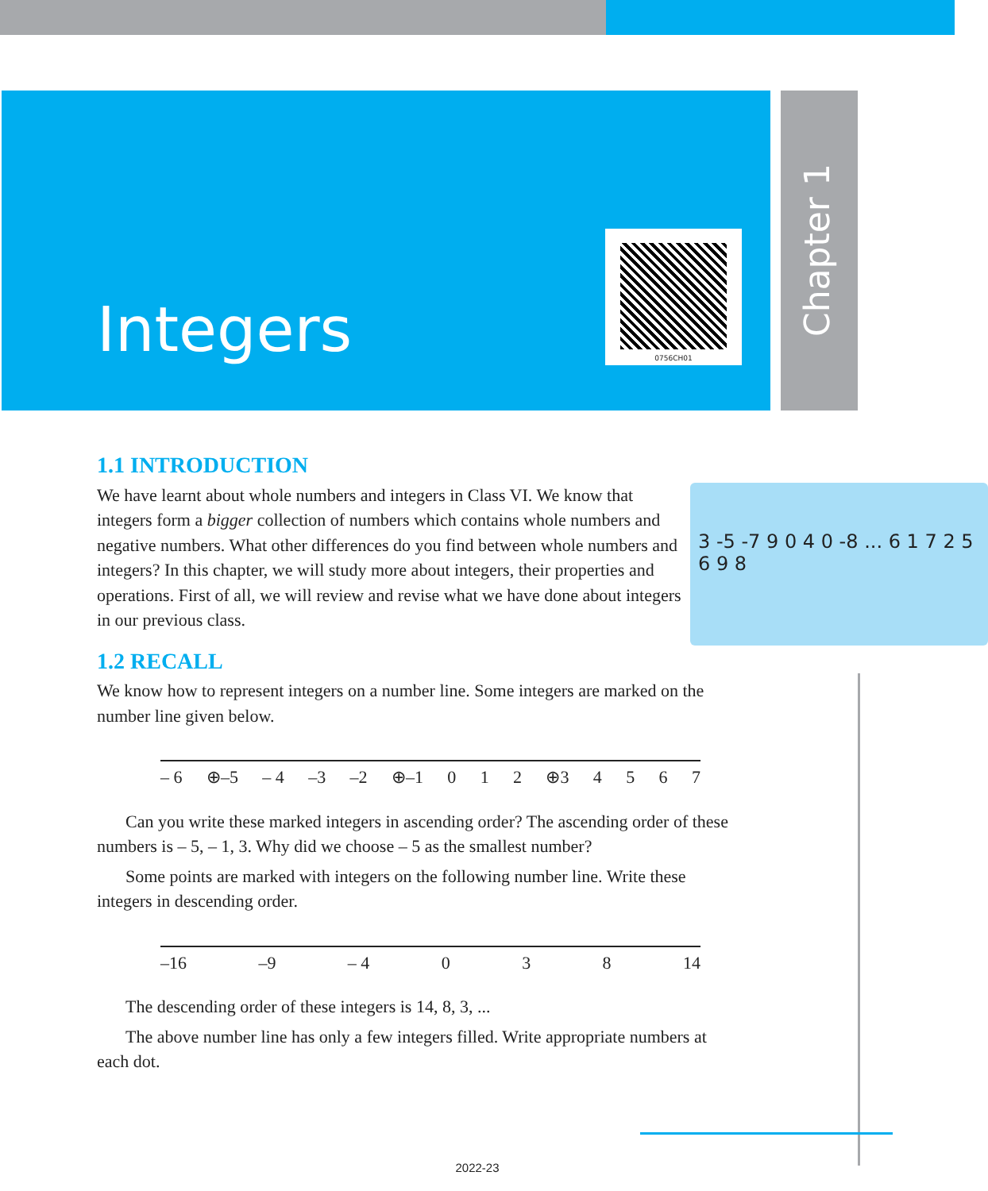Chapter 1
Integers
0756CH01
1.1 INTRODUCTION
3 -5 -7 9 0 4 0 -8 ... 6 1 7 2 5 6 9 8
We have learnt about whole numbers and integers in Class VI. We know that integers form a bigger collection of numbers which contains whole numbers and negative numbers. What other differences do you find between whole numbers and integers? In this chapter, we will study more about integers, their properties and operations. First of all, we will review and revise what we have done about integers in our previous class.
1.2 RECALL
We know how to represent integers on a number line. Some integers are marked on the number line given below.
– 6 ⊕–5 – 4 –3 –2 ⊕–1 0 1 2 ⊕3 4 5 6 7
Can you write these marked integers in ascending order? The ascending order of these numbers is – 5, – 1, 3. Why did we choose – 5 as the smallest number?
Some points are marked with integers on the following number line. Write these integers in descending order.
–16 –9 – 4 0 3 8 14
The descending order of these integers is 14, 8, 3, ...
The above number line has only a few integers filled. Write appropriate numbers at each dot.
2022-23